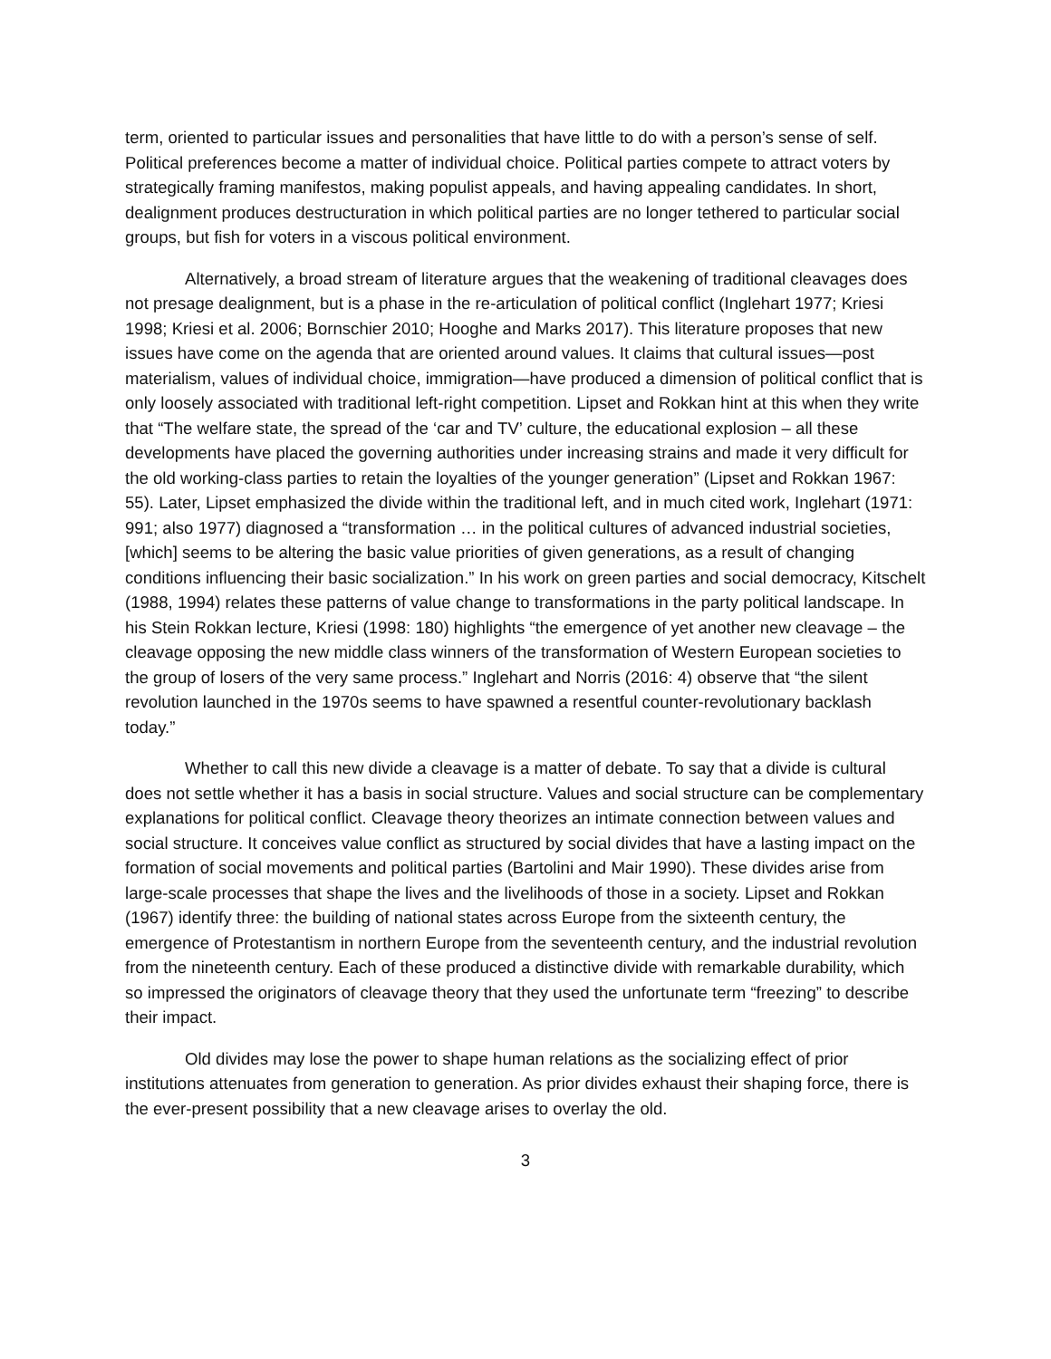term, oriented to particular issues and personalities that have little to do with a person’s sense of self. Political preferences become a matter of individual choice. Political parties compete to attract voters by strategically framing manifestos, making populist appeals, and having appealing candidates. In short, dealignment produces destructuration in which political parties are no longer tethered to particular social groups, but fish for voters in a viscous political environment.
Alternatively, a broad stream of literature argues that the weakening of traditional cleavages does not presage dealignment, but is a phase in the re-articulation of political conflict (Inglehart 1977; Kriesi 1998; Kriesi et al. 2006; Bornschier 2010; Hooghe and Marks 2017). This literature proposes that new issues have come on the agenda that are oriented around values. It claims that cultural issues—post materialism, values of individual choice, immigration—have produced a dimension of political conflict that is only loosely associated with traditional left-right competition. Lipset and Rokkan hint at this when they write that “The welfare state, the spread of the ‘car and TV’ culture, the educational explosion – all these developments have placed the governing authorities under increasing strains and made it very difficult for the old working-class parties to retain the loyalties of the younger generation” (Lipset and Rokkan 1967: 55). Later, Lipset emphasized the divide within the traditional left, and in much cited work, Inglehart (1971: 991; also 1977) diagnosed a “transformation … in the political cultures of advanced industrial societies, [which] seems to be altering the basic value priorities of given generations, as a result of changing conditions influencing their basic socialization.” In his work on green parties and social democracy, Kitschelt (1988, 1994) relates these patterns of value change to transformations in the party political landscape. In his Stein Rokkan lecture, Kriesi (1998: 180) highlights “the emergence of yet another new cleavage – the cleavage opposing the new middle class winners of the transformation of Western European societies to the group of losers of the very same process.” Inglehart and Norris (2016: 4) observe that “the silent revolution launched in the 1970s seems to have spawned a resentful counter-revolutionary backlash today.”
Whether to call this new divide a cleavage is a matter of debate. To say that a divide is cultural does not settle whether it has a basis in social structure. Values and social structure can be complementary explanations for political conflict. Cleavage theory theorizes an intimate connection between values and social structure. It conceives value conflict as structured by social divides that have a lasting impact on the formation of social movements and political parties (Bartolini and Mair 1990). These divides arise from large-scale processes that shape the lives and the livelihoods of those in a society. Lipset and Rokkan (1967) identify three: the building of national states across Europe from the sixteenth century, the emergence of Protestantism in northern Europe from the seventeenth century, and the industrial revolution from the nineteenth century. Each of these produced a distinctive divide with remarkable durability, which so impressed the originators of cleavage theory that they used the unfortunate term “freezing” to describe their impact.
Old divides may lose the power to shape human relations as the socializing effect of prior institutions attenuates from generation to generation. As prior divides exhaust their shaping force, there is the ever-present possibility that a new cleavage arises to overlay the old.
3